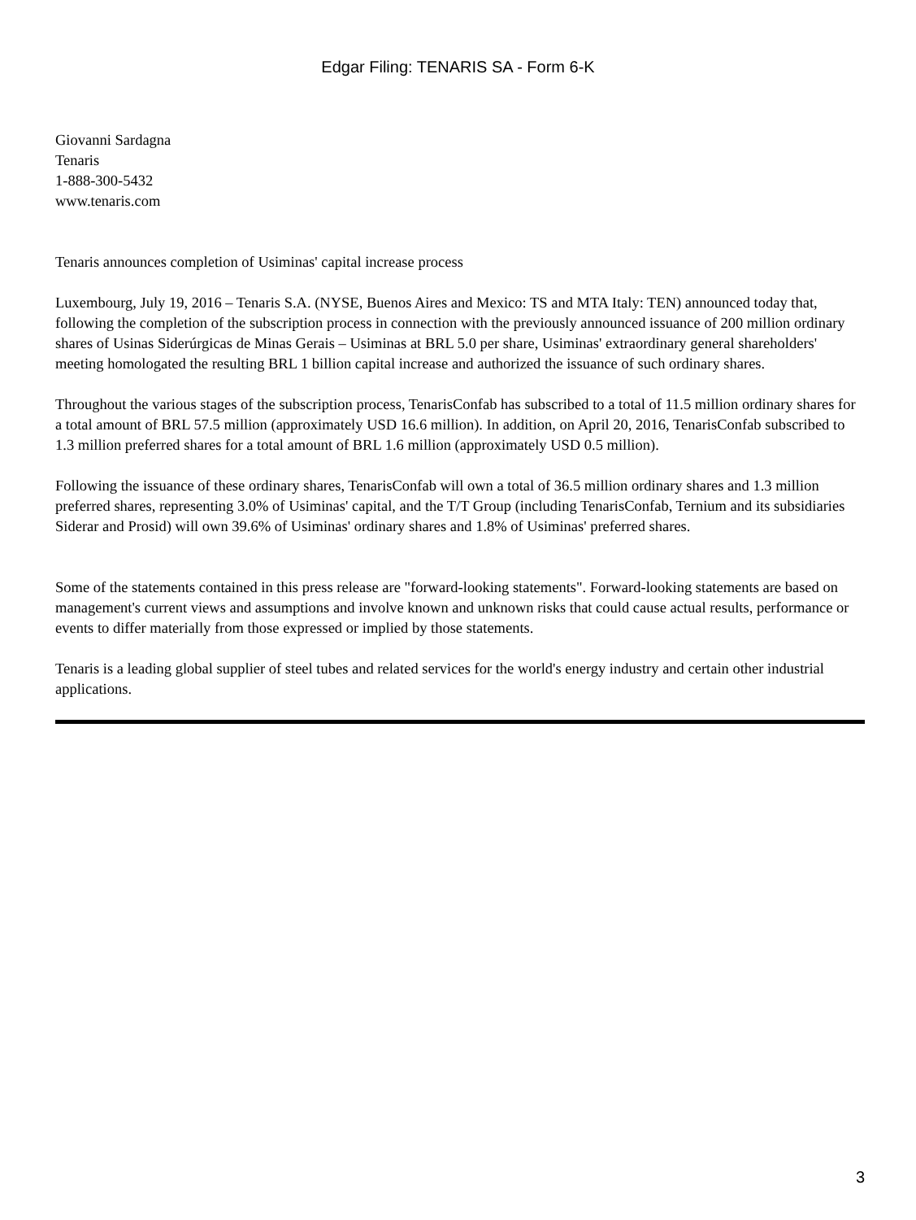Edgar Filing: TENARIS SA - Form 6-K
Giovanni Sardagna
Tenaris
1-888-300-5432
www.tenaris.com
Tenaris announces completion of Usiminas' capital increase process
Luxembourg, July 19, 2016 – Tenaris S.A. (NYSE, Buenos Aires and Mexico: TS and MTA Italy: TEN) announced today that, following the completion of the subscription process in connection with the previously announced issuance of 200 million ordinary shares of Usinas Siderúrgicas de Minas Gerais – Usiminas at BRL 5.0 per share, Usiminas' extraordinary general shareholders' meeting homologated the resulting BRL 1 billion capital increase and authorized the issuance of such ordinary shares.
Throughout the various stages of the subscription process, TenarisConfab has subscribed to a total of 11.5 million ordinary shares for a total amount of BRL 57.5 million (approximately USD 16.6 million). In addition, on April 20, 2016, TenarisConfab subscribed to 1.3 million preferred shares for a total amount of BRL 1.6 million (approximately USD 0.5 million).
Following the issuance of these ordinary shares, TenarisConfab will own a total of 36.5 million ordinary shares and 1.3 million preferred shares, representing 3.0% of Usiminas' capital, and the T/T Group (including TenarisConfab, Ternium and its subsidiaries Siderar and Prosid) will own 39.6% of Usiminas' ordinary shares and 1.8% of Usiminas' preferred shares.
Some of the statements contained in this press release are "forward-looking statements". Forward-looking statements are based on management's current views and assumptions and involve known and unknown risks that could cause actual results, performance or events to differ materially from those expressed or implied by those statements.
Tenaris is a leading global supplier of steel tubes and related services for the world's energy industry and certain other industrial applications.
3